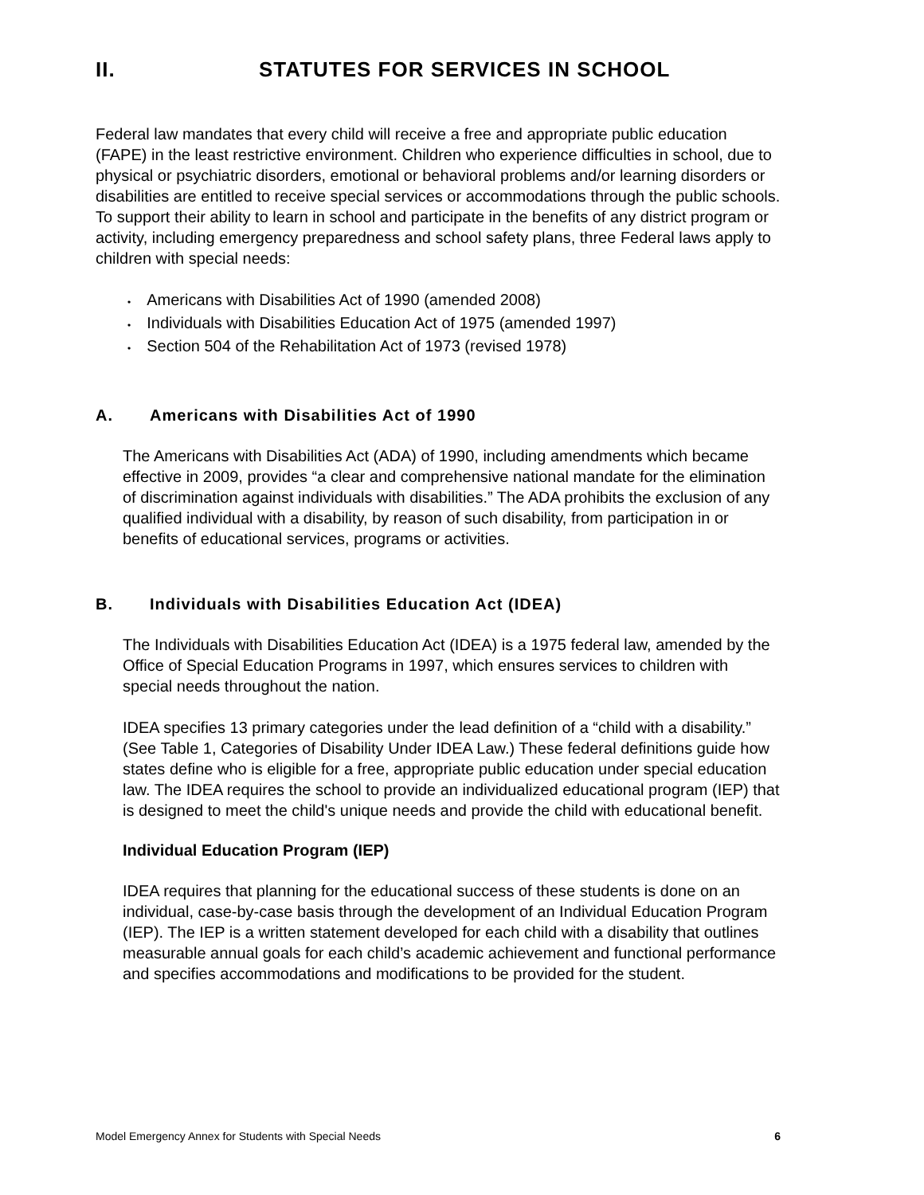II. STATUTES FOR SERVICES IN SCHOOL
Federal law mandates that every child will receive a free and appropriate public education (FAPE) in the least restrictive environment. Children who experience difficulties in school, due to physical or psychiatric disorders, emotional or behavioral problems and/or learning disorders or disabilities are entitled to receive special services or accommodations through the public schools. To support their ability to learn in school and participate in the benefits of any district program or activity, including emergency preparedness and school safety plans, three Federal laws apply to children with special needs:
Americans with Disabilities Act of 1990 (amended 2008)
Individuals with Disabilities Education Act of 1975 (amended 1997)
Section 504 of the Rehabilitation Act of 1973 (revised 1978)
A. Americans with Disabilities Act of 1990
The Americans with Disabilities Act (ADA) of 1990, including amendments which became effective in 2009, provides “a clear and comprehensive national mandate for the elimination of discrimination against individuals with disabilities.” The ADA prohibits the exclusion of any qualified individual with a disability, by reason of such disability, from participation in or benefits of educational services, programs or activities.
B. Individuals with Disabilities Education Act (IDEA)
The Individuals with Disabilities Education Act (IDEA) is a 1975 federal law, amended by the Office of Special Education Programs in 1997, which ensures services to children with special needs throughout the nation.
IDEA specifies 13 primary categories under the lead definition of a “child with a disability.” (See Table 1, Categories of Disability Under IDEA Law.) These federal definitions guide how states define who is eligible for a free, appropriate public education under special education law. The IDEA requires the school to provide an individualized educational program (IEP) that is designed to meet the child's unique needs and provide the child with educational benefit.
Individual Education Program (IEP)
IDEA requires that planning for the educational success of these students is done on an individual, case-by-case basis through the development of an Individual Education Program (IEP). The IEP is a written statement developed for each child with a disability that outlines measurable annual goals for each child’s academic achievement and functional performance and specifies accommodations and modifications to be provided for the student.
Model Emergency Annex for Students with Special Needs 6